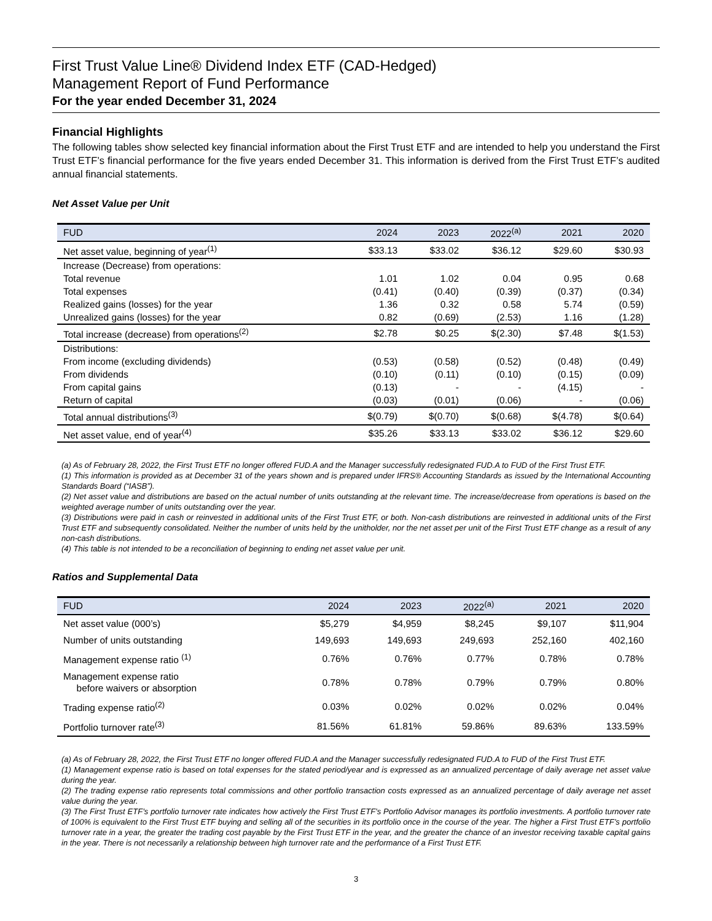First Trust Value Line® Dividend Index ETF (CAD-Hedged)
Management Report of Fund Performance
For the year ended December 31, 2024
Financial Highlights
The following tables show selected key financial information about the First Trust ETF and are intended to help you understand the First Trust ETF’s financial performance for the five years ended December 31. This information is derived from the First Trust ETF’s audited annual financial statements.
Net Asset Value per Unit
| FUD | 2024 | 2023 | 2022<sup>(a)</sup> | 2021 | 2020 |
| --- | --- | --- | --- | --- | --- |
| Net asset value, beginning of year<sup>(1)</sup> | $33.13 | $33.02 | $36.12 | $29.60 | $30.93 |
| Increase (Decrease) from operations: | | | | | |
| Total revenue | 1.01 | 1.02 | 0.04 | 0.95 | 0.68 |
| Total expenses | (0.41) | (0.40) | (0.39) | (0.37) | (0.34) |
| Realized gains (losses) for the year | 1.36 | 0.32 | 0.58 | 5.74 | (0.59) |
| Unrealized gains (losses) for the year | 0.82 | (0.69) | (2.53) | 1.16 | (1.28) |
| Total increase (decrease) from operations<sup>(2)</sup> | $2.78 | $0.25 | $(2.30) | $7.48 | $(1.53) |
| Distributions: | | | | | |
| From income (excluding dividends) | (0.53) | (0.58) | (0.52) | (0.48) | (0.49) |
| From dividends | (0.10) | (0.11) | (0.10) | (0.15) | (0.09) |
| From capital gains | (0.13) | - | - | (4.15) | - |
| Return of capital | (0.03) | (0.01) | (0.06) | - | (0.06) |
| Total annual distributions<sup>(3)</sup> | $(0.79) | $(0.70) | $(0.68) | $(4.78) | $(0.64) |
| Net asset value, end of year<sup>(4)</sup> | $35.26 | $33.13 | $33.02 | $36.12 | $29.60 |
(a) As of February 28, 2022, the First Trust ETF no longer offered FUD.A and the Manager successfully redesignated FUD.A to FUD of the First Trust ETF.
(1) This information is provided as at December 31 of the years shown and is prepared under IFRS® Accounting Standards as issued by the International Accounting Standards Board (“IASB”).
(2) Net asset value and distributions are based on the actual number of units outstanding at the relevant time. The increase/decrease from operations is based on the weighted average number of units outstanding over the year.
(3) Distributions were paid in cash or reinvested in additional units of the First Trust ETF, or both. Non-cash distributions are reinvested in additional units of the First Trust ETF and subsequently consolidated. Neither the number of units held by the unitholder, nor the net asset per unit of the First Trust ETF change as a result of any non-cash distributions.
(4) This table is not intended to be a reconciliation of beginning to ending net asset value per unit.
Ratios and Supplemental Data
| FUD | 2024 | 2023 | 2022<sup>(a)</sup> | 2021 | 2020 |
| --- | --- | --- | --- | --- | --- |
| Net asset value (000’s) | $5,279 | $4,959 | $8,245 | $9,107 | $11,904 |
| Number of units outstanding | 149,693 | 149,693 | 249,693 | 252,160 | 402,160 |
| Management expense ratio <sup>(1)</sup> | 0.76% | 0.76% | 0.77% | 0.78% | 0.78% |
| Management expense ratio before waivers or absorption | 0.78% | 0.78% | 0.79% | 0.79% | 0.80% |
| Trading expense ratio<sup>(2)</sup> | 0.03% | 0.02% | 0.02% | 0.02% | 0.04% |
| Portfolio turnover rate<sup>(3)</sup> | 81.56% | 61.81% | 59.86% | 89.63% | 133.59% |
(a) As of February 28, 2022, the First Trust ETF no longer offered FUD.A and the Manager successfully redesignated FUD.A to FUD of the First Trust ETF.
(1) Management expense ratio is based on total expenses for the stated period/year and is expressed as an annualized percentage of daily average net asset value during the year.
(2) The trading expense ratio represents total commissions and other portfolio transaction costs expressed as an annualized percentage of daily average net asset value during the year.
(3) The First Trust ETF’s portfolio turnover rate indicates how actively the First Trust ETF’s Portfolio Advisor manages its portfolio investments. A portfolio turnover rate of 100% is equivalent to the First Trust ETF buying and selling all of the securities in its portfolio once in the course of the year. The higher a First Trust ETF’s portfolio turnover rate in a year, the greater the trading cost payable by the First Trust ETF in the year, and the greater the chance of an investor receiving taxable capital gains in the year. There is not necessarily a relationship between high turnover rate and the performance of a First Trust ETF.
3